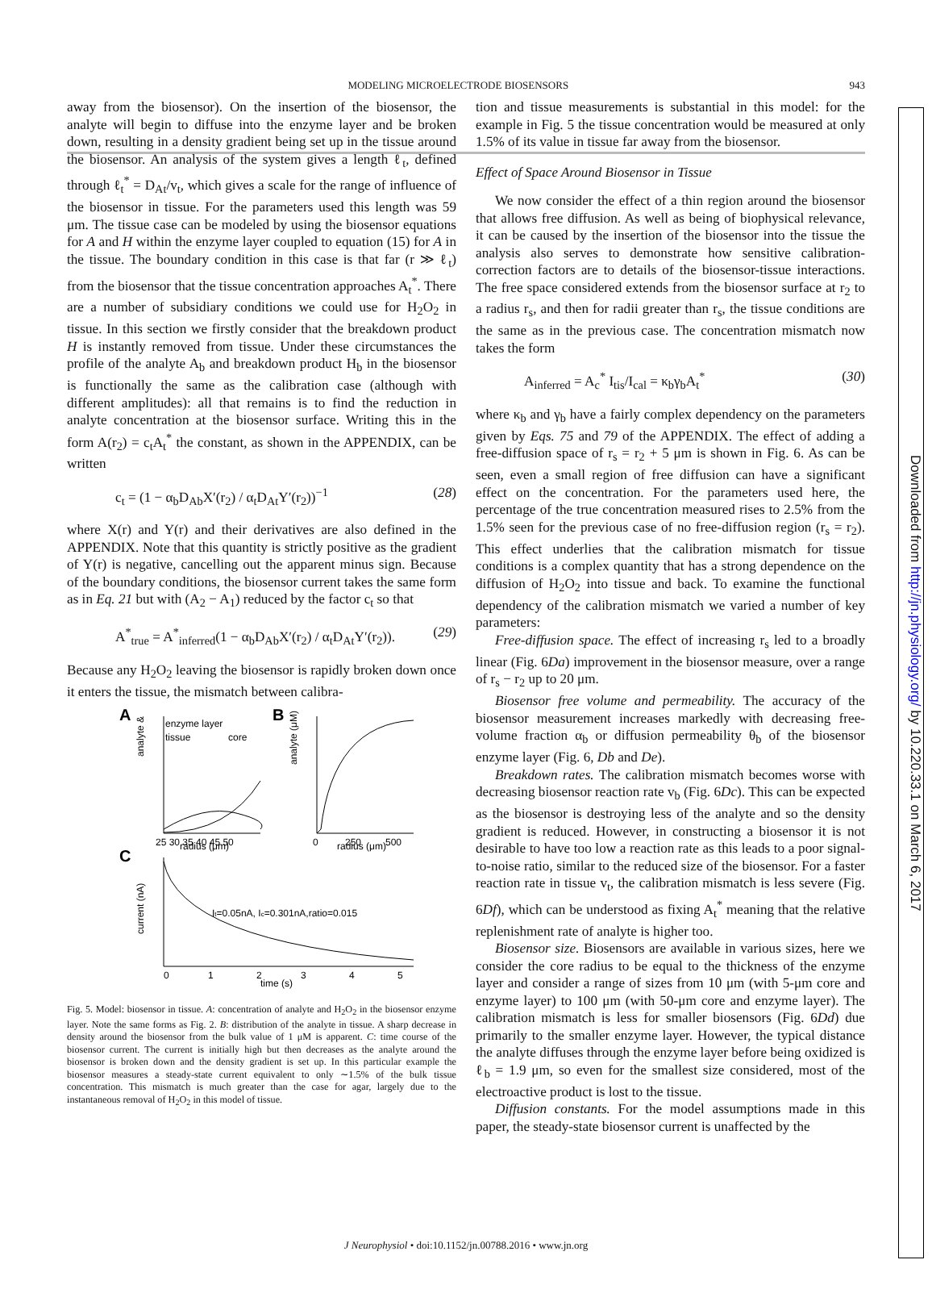MODELING MICROELECTRODE BIOSENSORS 943
away from the biosensor). On the insertion of the biosensor, the analyte will begin to diffuse into the enzyme layer and be broken down, resulting in a density gradient being set up in the tissue around the biosensor. An analysis of the system gives a length ℓ<sub>t</sub>, defined through ℓ<sub>t</sub><sup>*</sup> = D<sub>At</sub>/v<sub>t</sub>, which gives a scale for the range of influence of the biosensor in tissue. For the parameters used this length was 59 μm. The tissue case can be modeled by using the biosensor equations for A and H within the enzyme layer coupled to equation (15) for A in the tissue. The boundary condition in this case is that far (r ≫ ℓ<sub>t</sub>) from the biosensor that the tissue concentration approaches A<sub>t</sub><sup>*</sup>. There are a number of subsidiary conditions we could use for H<sub>2</sub>O<sub>2</sub> in tissue. In this section we firstly consider that the breakdown product H is instantly removed from tissue. Under these circumstances the profile of the analyte A<sub>b</sub> and breakdown product H<sub>b</sub> in the biosensor is functionally the same as the calibration case (although with different amplitudes): all that remains is to find the reduction in analyte concentration at the biosensor surface. Writing this in the form A(r<sub>2</sub>) = c<sub>t</sub>A<sub>t</sub><sup>*</sup> the constant, as shown in the APPENDIX, can be written
c<sub>t</sub> = (1 − α<sub>b</sub>D<sub>Ab</sub>X′(r<sub>2</sub>) / α<sub>t</sub>D<sub>At</sub>Y′(r<sub>2</sub>))<sup>−1</sup> (28)
where X(r) and Y(r) and their derivatives are also defined in the APPENDIX. Note that this quantity is strictly positive as the gradient of Y(r) is negative, cancelling out the apparent minus sign. Because of the boundary conditions, the biosensor current takes the same form as in Eq. 21 but with (A<sub>2</sub> − A<sub>1</sub>) reduced by the factor c<sub>t</sub> so that
A<sup>*</sup><sub>true</sub> = A<sup>*</sup><sub>inferred</sub>(1 − α<sub>b</sub>D<sub>Ab</sub>X′(r<sub>2</sub>) / α<sub>t</sub>D<sub>At</sub>Y′(r<sub>2</sub>)). (29)
Because any H<sub>2</sub>O<sub>2</sub> leaving the biosensor is rapidly broken down once it enters the tissue, the mismatch between calibra-
A
B
C
enzyme layer
tissue
core
radius (μm)
radius (μm)
time (s)
analyte &
analyte (μM)
current (nA)
It=0.05nA, Ic=0.301nA,ratio=0.015
25 30 35 40 45 50
0
250
500
0
1
2
3
4
5
Fig. 5. Model: biosensor in tissue. A: concentration of analyte and H<sub>2</sub>O<sub>2</sub> in the biosensor enzyme layer. Note the same forms as Fig. 2. B: distribution of the analyte in tissue. A sharp decrease in density around the biosensor from the bulk value of 1 μM is apparent. C: time course of the biosensor current. The current is initially high but then decreases as the analyte around the biosensor is broken down and the density gradient is set up. In this particular example the biosensor measures a steady-state current equivalent to only ∼1.5% of the bulk tissue concentration. This mismatch is much greater than the case for agar, largely due to the instantaneous removal of H<sub>2</sub>O<sub>2</sub> in this model of tissue.
tion and tissue measurements is substantial in this model: for the example in Fig. 5 the tissue concentration would be measured at only 1.5% of its value in tissue far away from the biosensor.
Effect of Space Around Biosensor in Tissue
We now consider the effect of a thin region around the biosensor that allows free diffusion. As well as being of biophysical relevance, it can be caused by the insertion of the biosensor into the tissue the analysis also serves to demonstrate how sensitive calibration-correction factors are to details of the biosensor-tissue interactions. The free space considered extends from the biosensor surface at r<sub>2</sub> to a radius r<sub>s</sub>, and then for radii greater than r<sub>s</sub>, the tissue conditions are the same as in the previous case. The concentration mismatch now takes the form
A<sub>inferred</sub> = A<sub>c</sub><sup>*</sup> I<sub>tis</sub>/I<sub>cal</sub> = κ<sub>b</sub>γ<sub>b</sub>A<sub>t</sub><sup>*</sup> (30)
where κ<sub>b</sub> and γ<sub>b</sub> have a fairly complex dependency on the parameters given by Eqs. 75 and 79 of the APPENDIX. The effect of adding a free-diffusion space of r<sub>s</sub> = r<sub>2</sub> + 5 μm is shown in Fig. 6. As can be seen, even a small region of free diffusion can have a significant effect on the concentration. For the parameters used here, the percentage of the true concentration measured rises to 2.5% from the 1.5% seen for the previous case of no free-diffusion region (r<sub>s</sub> = r<sub>2</sub>). This effect underlies that the calibration mismatch for tissue conditions is a complex quantity that has a strong dependence on the diffusion of H<sub>2</sub>O<sub>2</sub> into tissue and back. To examine the functional dependency of the calibration mismatch we varied a number of key parameters:
Free-diffusion space. The effect of increasing r<sub>s</sub> led to a broadly linear (Fig. 6Da) improvement in the biosensor measure, over a range of r<sub>s</sub> − r<sub>2</sub> up to 20 μm.
Biosensor free volume and permeability. The accuracy of the biosensor measurement increases markedly with decreasing free-volume fraction α<sub>b</sub> or diffusion permeability θ<sub>b</sub> of the biosensor enzyme layer (Fig. 6, Db and De).
Breakdown rates. The calibration mismatch becomes worse with decreasing biosensor reaction rate v<sub>b</sub> (Fig. 6Dc). This can be expected as the biosensor is destroying less of the analyte and so the density gradient is reduced. However, in constructing a biosensor it is not desirable to have too low a reaction rate as this leads to a poor signal-to-noise ratio, similar to the reduced size of the biosensor. For a faster reaction rate in tissue v<sub>t</sub>, the calibration mismatch is less severe (Fig. 6Df), which can be understood as fixing A<sub>t</sub><sup>*</sup> meaning that the relative replenishment rate of analyte is higher too.
Biosensor size. Biosensors are available in various sizes, here we consider the core radius to be equal to the thickness of the enzyme layer and consider a range of sizes from 10 μm (with 5-μm core and enzyme layer) to 100 μm (with 50-μm core and enzyme layer). The calibration mismatch is less for smaller biosensors (Fig. 6Dd) due primarily to the smaller enzyme layer. However, the typical distance the analyte diffuses through the enzyme layer before being oxidized is ℓ<sub>b</sub> = 1.9 μm, so even for the smallest size considered, most of the electroactive product is lost to the tissue.
Diffusion constants. For the model assumptions made in this paper, the steady-state biosensor current is unaffected by the
J Neurophysiol • doi:10.1152/jn.00788.2016 • www.jn.org
Downloaded from http://jn.physiology.org/ by 10.220.33.1 on March 6, 2017